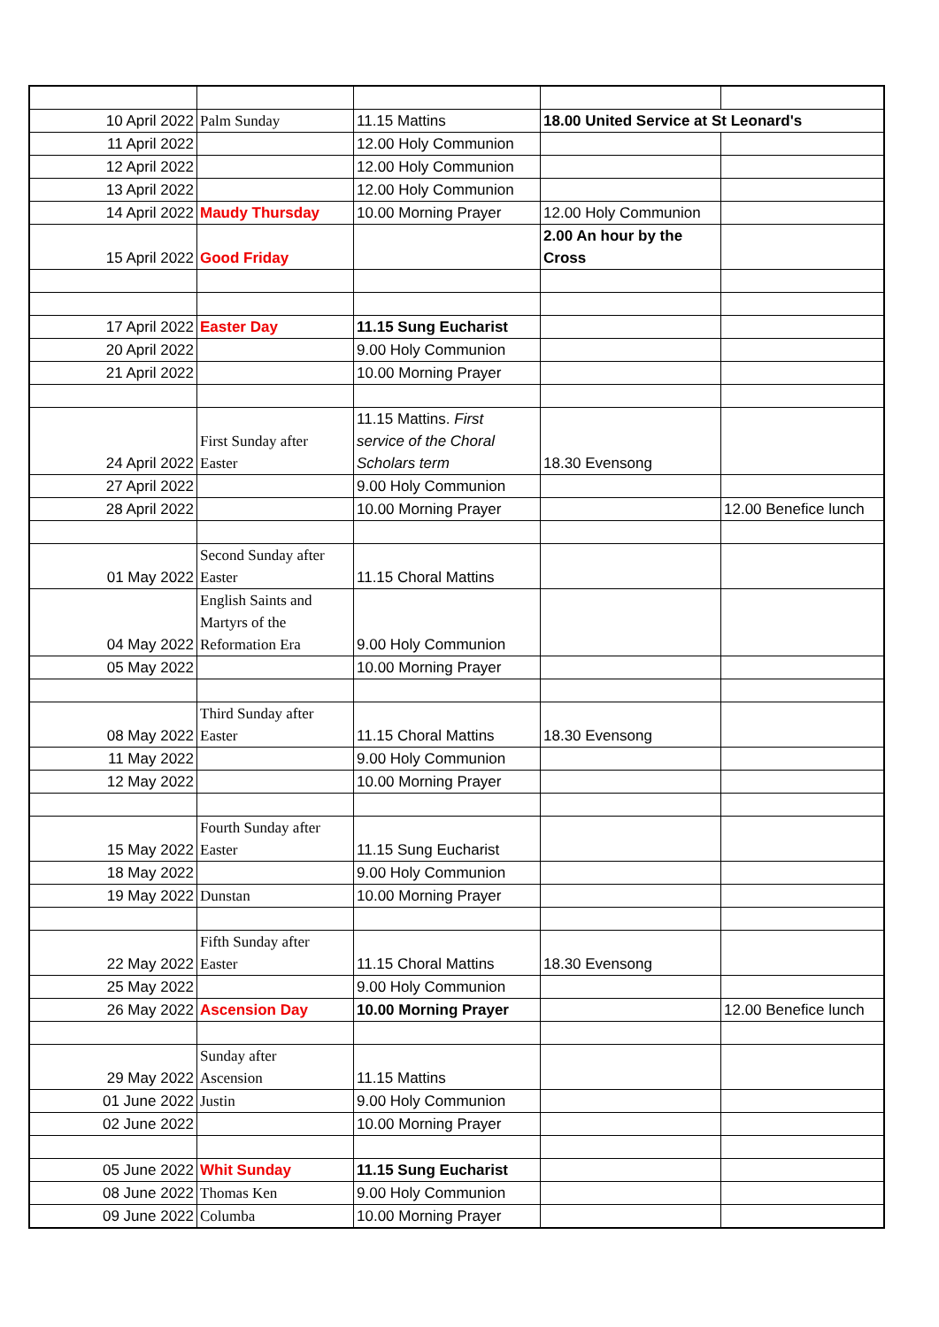| 10 April 2022 | Palm Sunday | 11.15 Mattins | 18.00 United Service at St Leonard's | |
| 11 April 2022 | | 12.00 Holy Communion | | |
| 12 April 2022 | | 12.00 Holy Communion | | |
| 13 April 2022 | | 12.00 Holy Communion | | |
| 14 April 2022 | Maudy Thursday | 10.00 Morning Prayer | 12.00 Holy Communion | |
| 15 April 2022 | Good Friday | | 2.00 An hour by the Cross | |
| 17 April 2022 | Easter Day | 11.15 Sung Eucharist | | |
| 20 April 2022 | | 9.00 Holy Communion | | |
| 21 April 2022 | | 10.00 Morning Prayer | | |
| 24 April 2022 | First Sunday after Easter | 11.15 Mattins. First service of the Choral Scholars term | 18.30 Evensong | |
| 27 April 2022 | | 9.00 Holy Communion | | |
| 28 April 2022 | | 10.00 Morning Prayer | | 12.00 Benefice lunch |
| 01 May 2022 | Second Sunday after Easter | 11.15 Choral Mattins | | |
| 04 May 2022 | English Saints and Martyrs of the Reformation Era | 9.00 Holy Communion | | |
| 05 May 2022 | | 10.00 Morning Prayer | | |
| 08 May 2022 | Third Sunday after Easter | 11.15 Choral Mattins | 18.30 Evensong | |
| 11 May 2022 | | 9.00 Holy Communion | | |
| 12 May 2022 | | 10.00 Morning Prayer | | |
| 15 May 2022 | Fourth Sunday after Easter | 11.15 Sung Eucharist | | |
| 18 May 2022 | | 9.00 Holy Communion | | |
| 19 May 2022 | Dunstan | 10.00 Morning Prayer | | |
| 22 May 2022 | Fifth Sunday after Easter | 11.15 Choral Mattins | 18.30 Evensong | |
| 25 May 2022 | | 9.00 Holy Communion | | |
| 26 May 2022 | Ascension Day | 10.00 Morning Prayer | | 12.00 Benefice lunch |
| 29 May 2022 | Sunday after Ascension | 11.15 Mattins | | |
| 01 June 2022 | Justin | 9.00 Holy Communion | | |
| 02 June 2022 | | 10.00 Morning Prayer | | |
| 05 June 2022 | Whit Sunday | 11.15 Sung Eucharist | | |
| 08 June 2022 | Thomas Ken | 9.00 Holy Communion | | |
| 09 June 2022 | Columba | 10.00 Morning Prayer | | |